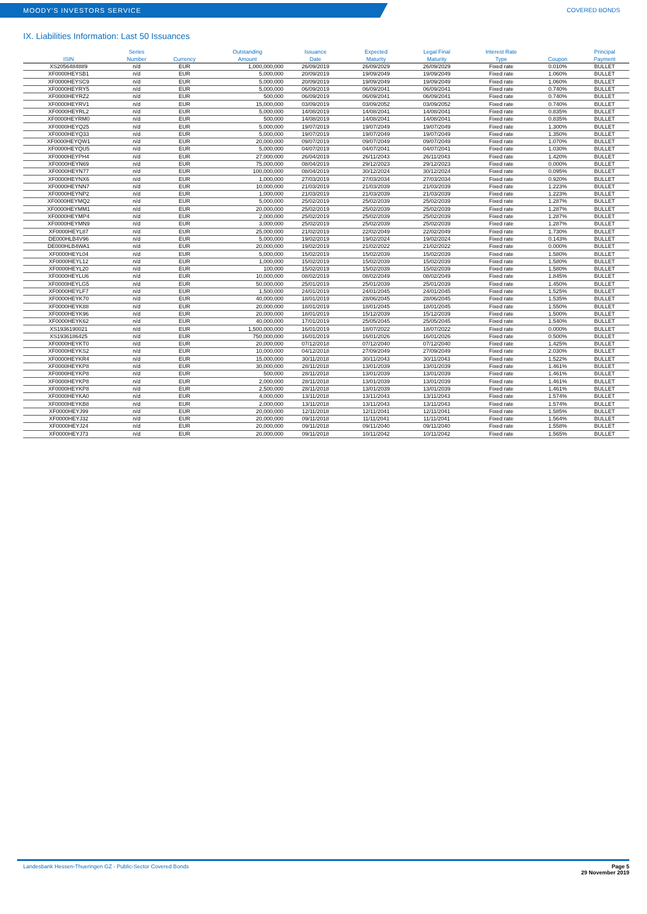MOODY'S INVESTORS SERVICE COVERED BONDS
IX. Liabilities Information: Last 50 Issuances
| ISIN | Series Number | Currency | Outstanding Amount | Issuance Date | Expected Maturity | Legal Final Maturity | Interest Rate Type | Coupon | Principal Payment |
| --- | --- | --- | --- | --- | --- | --- | --- | --- | --- |
| XS2056484889 | n/d | EUR | 1,000,000,000 | 26/09/2019 | 26/09/2029 | 26/09/2029 | Fixed rate | 0.010% | BULLET |
| XF0000HEYSB1 | n/d | EUR | 5,000,000 | 20/09/2019 | 19/09/2049 | 19/09/2049 | Fixed rate | 1.060% | BULLET |
| XF0000HEYSC9 | n/d | EUR | 5,000,000 | 20/09/2019 | 19/09/2049 | 19/09/2049 | Fixed rate | 1.060% | BULLET |
| XF0000HEYRY5 | n/d | EUR | 5,000,000 | 06/09/2019 | 06/09/2041 | 06/09/2041 | Fixed rate | 0.740% | BULLET |
| XF0000HEYRZ2 | n/d | EUR | 500,000 | 06/09/2019 | 06/09/2041 | 06/09/2041 | Fixed rate | 0.740% | BULLET |
| XF0000HEYRV1 | n/d | EUR | 15,000,000 | 03/09/2019 | 03/09/2052 | 03/09/2052 | Fixed rate | 0.740% | BULLET |
| XF0000HEYRL2 | n/d | EUR | 5,000,000 | 14/08/2019 | 14/08/2041 | 14/08/2041 | Fixed rate | 0.835% | BULLET |
| XF0000HEYRM0 | n/d | EUR | 500,000 | 14/08/2019 | 14/08/2041 | 14/08/2041 | Fixed rate | 0.835% | BULLET |
| XF0000HEYQ25 | n/d | EUR | 5,000,000 | 19/07/2019 | 19/07/2049 | 19/07/2049 | Fixed rate | 1.300% | BULLET |
| XF0000HEYQ33 | n/d | EUR | 5,000,000 | 19/07/2019 | 19/07/2049 | 19/07/2049 | Fixed rate | 1.350% | BULLET |
| XF0000HEYQW1 | n/d | EUR | 20,000,000 | 09/07/2019 | 09/07/2049 | 09/07/2049 | Fixed rate | 1.070% | BULLET |
| XF0000HEYQU5 | n/d | EUR | 5,000,000 | 04/07/2019 | 04/07/2041 | 04/07/2041 | Fixed rate | 1.030% | BULLET |
| XF0000HEYPH4 | n/d | EUR | 27,000,000 | 26/04/2019 | 26/11/2043 | 26/11/2043 | Fixed rate | 1.420% | BULLET |
| XF0000HEYN69 | n/d | EUR | 75,000,000 | 08/04/2019 | 29/12/2023 | 29/12/2023 | Fixed rate | 0.000% | BULLET |
| XF0000HEYN77 | n/d | EUR | 100,000,000 | 08/04/2019 | 30/12/2024 | 30/12/2024 | Fixed rate | 0.095% | BULLET |
| XF0000HEYNX6 | n/d | EUR | 1,000,000 | 27/03/2019 | 27/03/2034 | 27/03/2034 | Fixed rate | 0.920% | BULLET |
| XF0000HEYNN7 | n/d | EUR | 10,000,000 | 21/03/2019 | 21/03/2039 | 21/03/2039 | Fixed rate | 1.223% | BULLET |
| XF0000HEYNP2 | n/d | EUR | 1,000,000 | 21/03/2019 | 21/03/2039 | 21/03/2039 | Fixed rate | 1.223% | BULLET |
| XF0000HEYMQ2 | n/d | EUR | 5,000,000 | 25/02/2019 | 25/02/2039 | 25/02/2039 | Fixed rate | 1.287% | BULLET |
| XF0000HEYMM1 | n/d | EUR | 20,000,000 | 25/02/2019 | 25/02/2039 | 25/02/2039 | Fixed rate | 1.287% | BULLET |
| XF0000HEYMP4 | n/d | EUR | 2,000,000 | 25/02/2019 | 25/02/2039 | 25/02/2039 | Fixed rate | 1.287% | BULLET |
| XF0000HEYMN9 | n/d | EUR | 3,000,000 | 25/02/2019 | 25/02/2039 | 25/02/2039 | Fixed rate | 1.287% | BULLET |
| XF0000HEYL87 | n/d | EUR | 25,000,000 | 21/02/2019 | 22/02/2049 | 22/02/2049 | Fixed rate | 1.730% | BULLET |
| DE000HLB4V96 | n/d | EUR | 5,000,000 | 19/02/2019 | 19/02/2024 | 19/02/2024 | Fixed rate | 0.143% | BULLET |
| DE000HLB4WA1 | n/d | EUR | 20,000,000 | 19/02/2019 | 21/02/2022 | 21/02/2022 | Fixed rate | 0.000% | BULLET |
| XF0000HEYL04 | n/d | EUR | 5,000,000 | 15/02/2019 | 15/02/2039 | 15/02/2039 | Fixed rate | 1.580% | BULLET |
| XF0000HEYL12 | n/d | EUR | 1,000,000 | 15/02/2019 | 15/02/2039 | 15/02/2039 | Fixed rate | 1.580% | BULLET |
| XF0000HEYL20 | n/d | EUR | 100,000 | 15/02/2019 | 15/02/2039 | 15/02/2039 | Fixed rate | 1.580% | BULLET |
| XF0000HEYLU6 | n/d | EUR | 10,000,000 | 08/02/2019 | 08/02/2049 | 08/02/2049 | Fixed rate | 1.845% | BULLET |
| XF0000HEYLG5 | n/d | EUR | 50,000,000 | 25/01/2019 | 25/01/2039 | 25/01/2039 | Fixed rate | 1.450% | BULLET |
| XF0000HEYLF7 | n/d | EUR | 1,500,000 | 24/01/2019 | 24/01/2045 | 24/01/2045 | Fixed rate | 1.525% | BULLET |
| XF0000HEYK70 | n/d | EUR | 40,000,000 | 18/01/2019 | 28/06/2045 | 28/06/2045 | Fixed rate | 1.535% | BULLET |
| XF0000HEYK88 | n/d | EUR | 20,000,000 | 18/01/2019 | 18/01/2045 | 18/01/2045 | Fixed rate | 1.550% | BULLET |
| XF0000HEYK96 | n/d | EUR | 20,000,000 | 18/01/2019 | 15/12/2039 | 15/12/2039 | Fixed rate | 1.500% | BULLET |
| XF0000HEYK62 | n/d | EUR | 40,000,000 | 17/01/2019 | 25/05/2045 | 25/05/2045 | Fixed rate | 1.540% | BULLET |
| XS1936190021 | n/d | EUR | 1,500,000,000 | 16/01/2019 | 18/07/2022 | 18/07/2022 | Fixed rate | 0.000% | BULLET |
| XS1936186425 | n/d | EUR | 750,000,000 | 16/01/2019 | 16/01/2026 | 16/01/2026 | Fixed rate | 0.500% | BULLET |
| XF0000HEYKT0 | n/d | EUR | 20,000,000 | 07/12/2018 | 07/12/2040 | 07/12/2040 | Fixed rate | 1.425% | BULLET |
| XF0000HEYKS2 | n/d | EUR | 10,000,000 | 04/12/2018 | 27/09/2049 | 27/09/2049 | Fixed rate | 2.030% | BULLET |
| XF0000HEYKR4 | n/d | EUR | 15,000,000 | 30/11/2018 | 30/11/2043 | 30/11/2043 | Fixed rate | 1.522% | BULLET |
| XF0000HEYKP8 | n/d | EUR | 30,000,000 | 28/11/2018 | 13/01/2039 | 13/01/2039 | Fixed rate | 1.461% | BULLET |
| XF0000HEYKP8 | n/d | EUR | 500,000 | 28/11/2018 | 13/01/2039 | 13/01/2039 | Fixed rate | 1.461% | BULLET |
| XF0000HEYKP8 | n/d | EUR | 2,000,000 | 28/11/2018 | 13/01/2039 | 13/01/2039 | Fixed rate | 1.461% | BULLET |
| XF0000HEYKP8 | n/d | EUR | 2,500,000 | 28/11/2018 | 13/01/2039 | 13/01/2039 | Fixed rate | 1.461% | BULLET |
| XF0000HEYKA0 | n/d | EUR | 4,000,000 | 13/11/2018 | 13/11/2043 | 13/11/2043 | Fixed rate | 1.574% | BULLET |
| XF0000HEYKB8 | n/d | EUR | 2,000,000 | 13/11/2018 | 13/11/2043 | 13/11/2043 | Fixed rate | 1.574% | BULLET |
| XF0000HEYJ99 | n/d | EUR | 20,000,000 | 12/11/2018 | 12/11/2041 | 12/11/2041 | Fixed rate | 1.585% | BULLET |
| XF0000HEYJ32 | n/d | EUR | 20,000,000 | 09/11/2018 | 11/11/2041 | 11/11/2041 | Fixed rate | 1.564% | BULLET |
| XF0000HEYJ24 | n/d | EUR | 20,000,000 | 09/11/2018 | 09/11/2040 | 09/11/2040 | Fixed rate | 1.558% | BULLET |
| XF0000HEYJ73 | n/d | EUR | 20,000,000 | 09/11/2018 | 10/11/2042 | 10/11/2042 | Fixed rate | 1.565% | BULLET |
Landesbank Hessen-Thueringen GZ - Public-Sector Covered Bonds
Page 5
29 November 2019